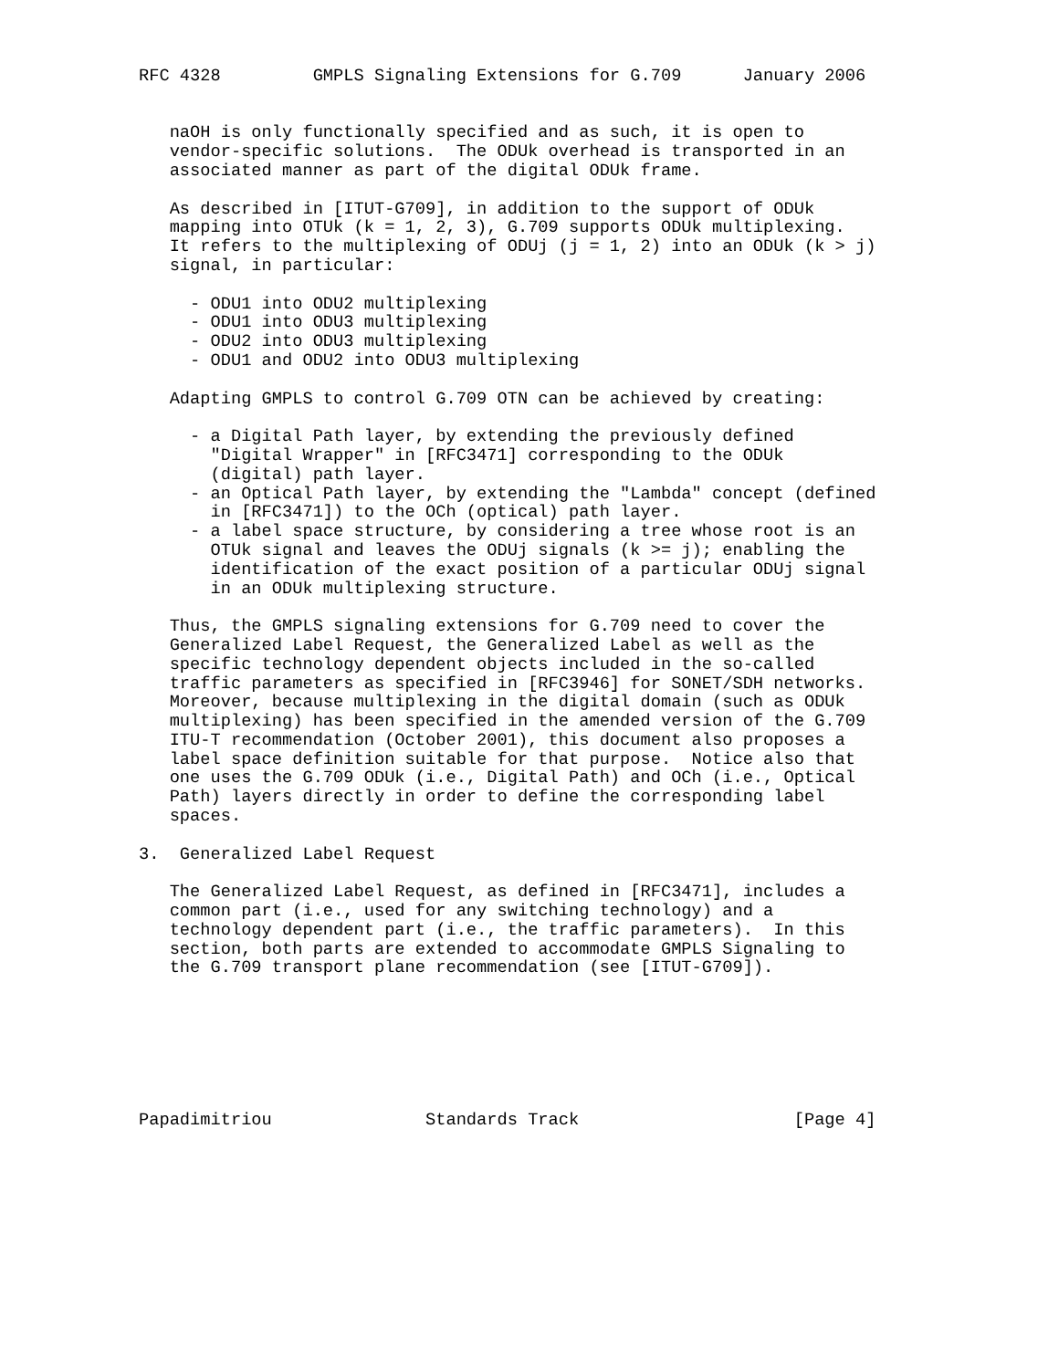RFC 4328         GMPLS Signaling Extensions for G.709      January 2006


   naOH is only functionally specified and as such, it is open to
   vendor-specific solutions.  The ODUk overhead is transported in an
   associated manner as part of the digital ODUk frame.

   As described in [ITUT-G709], in addition to the support of ODUk
   mapping into OTUk (k = 1, 2, 3), G.709 supports ODUk multiplexing.
   It refers to the multiplexing of ODUj (j = 1, 2) into an ODUk (k > j)
   signal, in particular:

     - ODU1 into ODU2 multiplexing
     - ODU1 into ODU3 multiplexing
     - ODU2 into ODU3 multiplexing
     - ODU1 and ODU2 into ODU3 multiplexing

   Adapting GMPLS to control G.709 OTN can be achieved by creating:

     - a Digital Path layer, by extending the previously defined
       "Digital Wrapper" in [RFC3471] corresponding to the ODUk
       (digital) path layer.
     - an Optical Path layer, by extending the "Lambda" concept (defined
       in [RFC3471]) to the OCh (optical) path layer.
     - a label space structure, by considering a tree whose root is an
       OTUk signal and leaves the ODUj signals (k >= j); enabling the
       identification of the exact position of a particular ODUj signal
       in an ODUk multiplexing structure.

   Thus, the GMPLS signaling extensions for G.709 need to cover the
   Generalized Label Request, the Generalized Label as well as the
   specific technology dependent objects included in the so-called
   traffic parameters as specified in [RFC3946] for SONET/SDH networks.
   Moreover, because multiplexing in the digital domain (such as ODUk
   multiplexing) has been specified in the amended version of the G.709
   ITU-T recommendation (October 2001), this document also proposes a
   label space definition suitable for that purpose.  Notice also that
   one uses the G.709 ODUk (i.e., Digital Path) and OCh (i.e., Optical
   Path) layers directly in order to define the corresponding label
   spaces.

3.  Generalized Label Request

   The Generalized Label Request, as defined in [RFC3471], includes a
   common part (i.e., used for any switching technology) and a
   technology dependent part (i.e., the traffic parameters).  In this
   section, both parts are extended to accommodate GMPLS Signaling to
   the G.709 transport plane recommendation (see [ITUT-G709]).







Papadimitriou               Standards Track                     [Page 4]